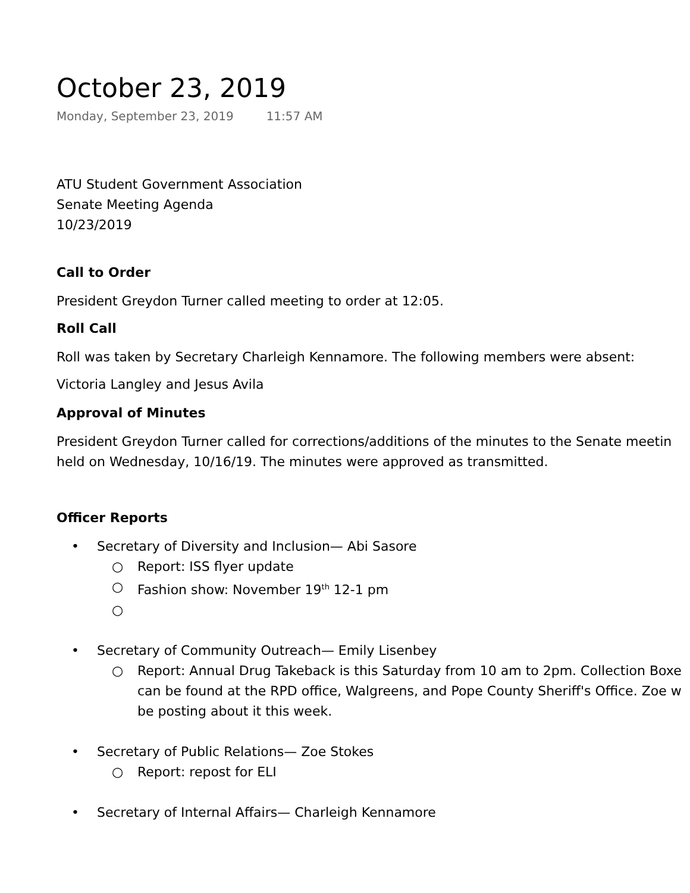October 23, 2019
Monday, September 23, 2019 11:57 AM
ATU Student Government Association
Senate Meeting Agenda
10/23/2019
Call to Order
President Greydon Turner called meeting to order at 12:05.
Roll Call
Roll was taken by Secretary Charleigh Kennamore. The following members were absent:
Victoria Langley and Jesus Avila
Approval of Minutes
President Greydon Turner called for corrections/additions of the minutes to the Senate meetin
held on Wednesday, 10/16/19. The minutes were approved as transmitted.
Officer Reports
• Secretary of Diversity and Inclusion— Abi Sasore
○ Report: ISS flyer update
○ Fashion show: November 19<sup>th</sup> 12-1 pm
○ • Secretary of Community Outreach— Emily Lisenbey
○ Report: Annual Drug Takeback is this Saturday from 10 am to 2pm. Collection Boxe
can be found at the RPD office, Walgreens, and Pope County Sheriff's Office. Zoe w
be posting about it this week.
• Secretary of Public Relations— Zoe Stokes
○ Report: repost for ELI
• Secretary of Internal Affairs— Charleigh Kennamore